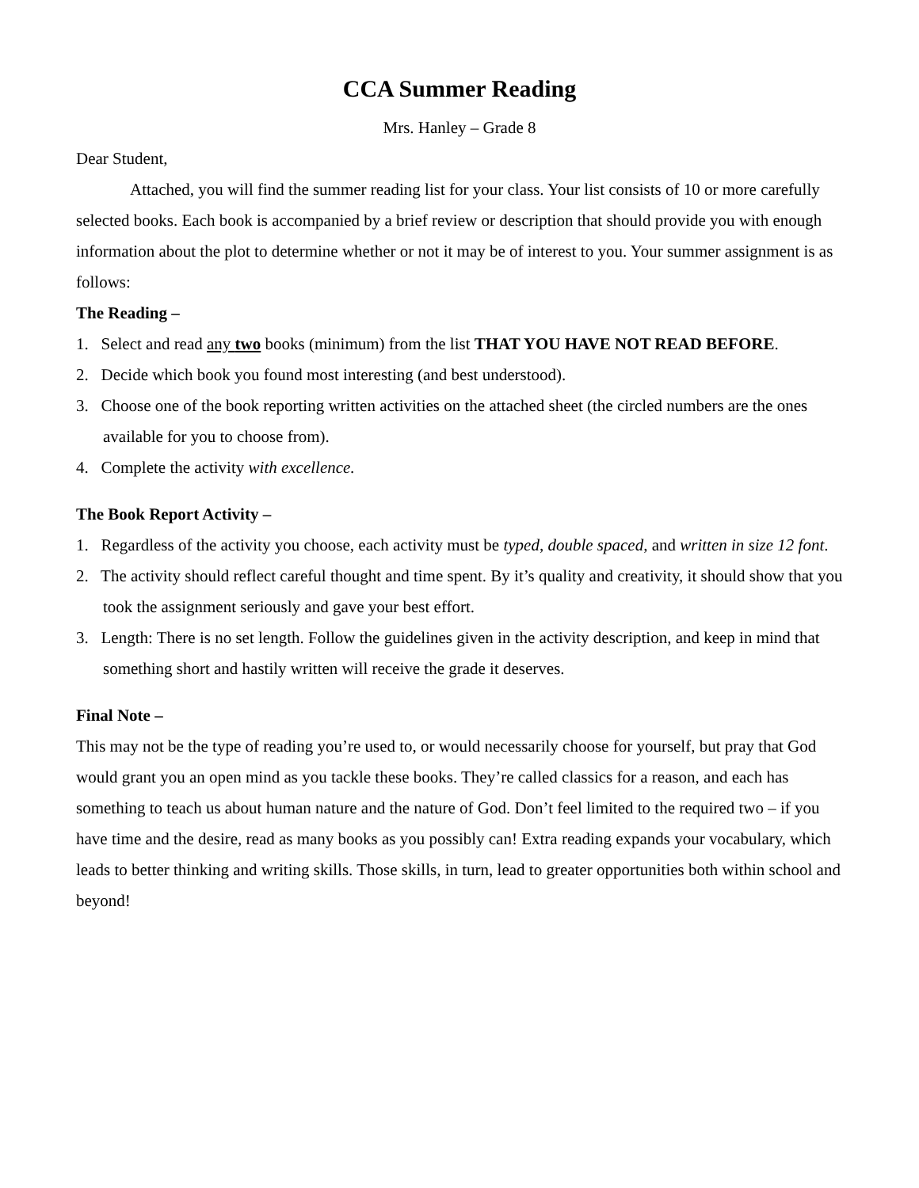CCA Summer Reading
Mrs. Hanley – Grade 8
Dear Student,
Attached, you will find the summer reading list for your class. Your list consists of 10 or more carefully selected books. Each book is accompanied by a brief review or description that should provide you with enough information about the plot to determine whether or not it may be of interest to you. Your summer assignment is as follows:
The Reading –
1. Select and read any two books (minimum) from the list THAT YOU HAVE NOT READ BEFORE.
2. Decide which book you found most interesting (and best understood).
3. Choose one of the book reporting written activities on the attached sheet (the circled numbers are the ones available for you to choose from).
4. Complete the activity with excellence.
The Book Report Activity –
1. Regardless of the activity you choose, each activity must be typed, double spaced, and written in size 12 font.
2. The activity should reflect careful thought and time spent. By it’s quality and creativity, it should show that you took the assignment seriously and gave your best effort.
3. Length: There is no set length. Follow the guidelines given in the activity description, and keep in mind that something short and hastily written will receive the grade it deserves.
Final Note –
This may not be the type of reading you’re used to, or would necessarily choose for yourself, but pray that God would grant you an open mind as you tackle these books. They’re called classics for a reason, and each has something to teach us about human nature and the nature of God. Don’t feel limited to the required two – if you have time and the desire, read as many books as you possibly can! Extra reading expands your vocabulary, which leads to better thinking and writing skills. Those skills, in turn, lead to greater opportunities both within school and beyond!